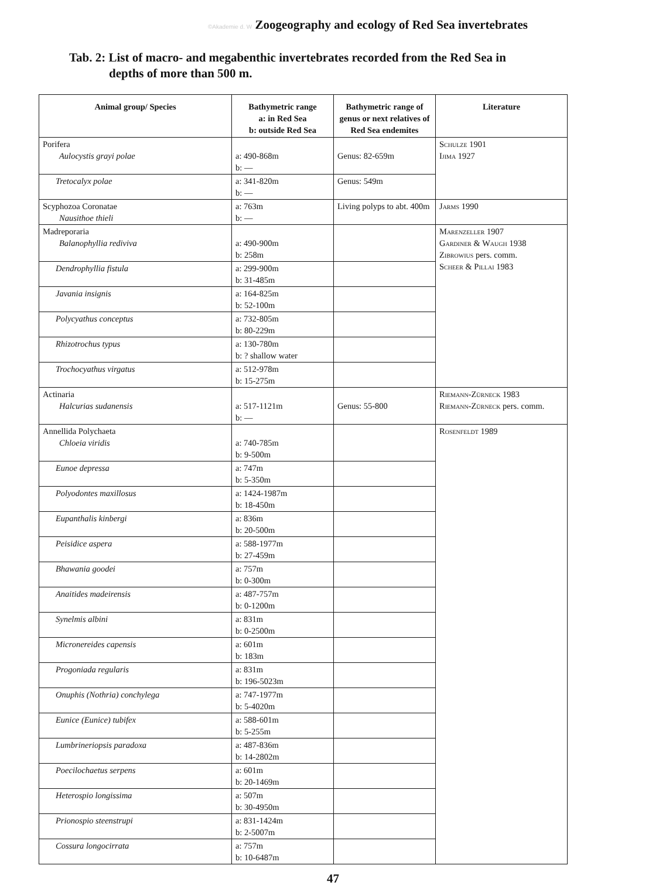©Akademie d. W Zoogeography and ecology of Red Sea invertebrates
Tab. 2: List of macro- and megabenthic invertebrates recorded from the Red Sea in
depths of more than 500 m.
| Animal group/ Species | Bathymetric range a: in Red Sea b: outside Red Sea | Bathymetric range of genus or next relatives of Red Sea endemites | Literature |
| --- | --- | --- | --- |
| Porifera Aulocystis grayi polae | a: 490-868m b: — | Genus: 82-659m | Schulze 1901 Ijima 1927 |
| Tretocalyx polae | a: 341-820m b: — | Genus: 549m | |
| Scyphozoa Coronatae Nausithoe thieli | a: 763m b: — | Living polyps to abt. 400m | Jarms 1990 |
| Madreporaria Balanophyllia rediviva | a: 490-900m b: 258m | | Marenzeller 1907 Gardiner & Waugh 1938 Zibrowius pers. comm. Scheer & Pillai 1983 |
| Dendrophyllia fistula | a: 299-900m b: 31-485m | | |
| Javania insignis | a: 164-825m b: 52-100m | | |
| Polycyathus conceptus | a: 732-805m b: 80-229m | | |
| Rhizotrochus typus | a: 130-780m b: ? shallow water | | |
| Trochocyathus virgatus | a: 512-978m b: 15-275m | | |
| Actinaria Halcurias sudanensis | a: 517-1121m b: — | Genus: 55-800 | Riemann-Zürneck 1983 Riemann-Zürneck pers. comm. |
| Annellida Polychaeta Chloeia viridis | a: 740-785m b: 9-500m | | Rosenfeldt 1989 |
| Eunoe depressa | a: 747m b: 5-350m | | |
| Polyodontes maxillosus | a: 1424-1987m b: 18-450m | | |
| Eupanthalis kinbergi | a: 836m b: 20-500m | | |
| Peisidice aspera | a: 588-1977m b: 27-459m | | |
| Bhawania goodei | a: 757m b: 0-300m | | |
| Anaitides madeirensis | a: 487-757m b: 0-1200m | | |
| Synelmis albini | a: 831m b: 0-2500m | | |
| Micronereides capensis | a: 601m b: 183m | | |
| Progoniada regularis | a: 831m b: 196-5023m | | |
| Onuphis (Nothria) conchylega | a: 747-1977m b: 5-4020m | | |
| Eunice (Eunice) tubifex | a: 588-601m b: 5-255m | | |
| Lumbrineriopsis paradoxa | a: 487-836m b: 14-2802m | | |
| Poecilochaetus serpens | a: 601m b: 20-1469m | | |
| Heterospio longissima | a: 507m b: 30-4950m | | |
| Prionospio steenstrupi | a: 831-1424m b: 2-5007m | | |
| Cossura longocirrata | a: 757m b: 10-6487m | | |
47